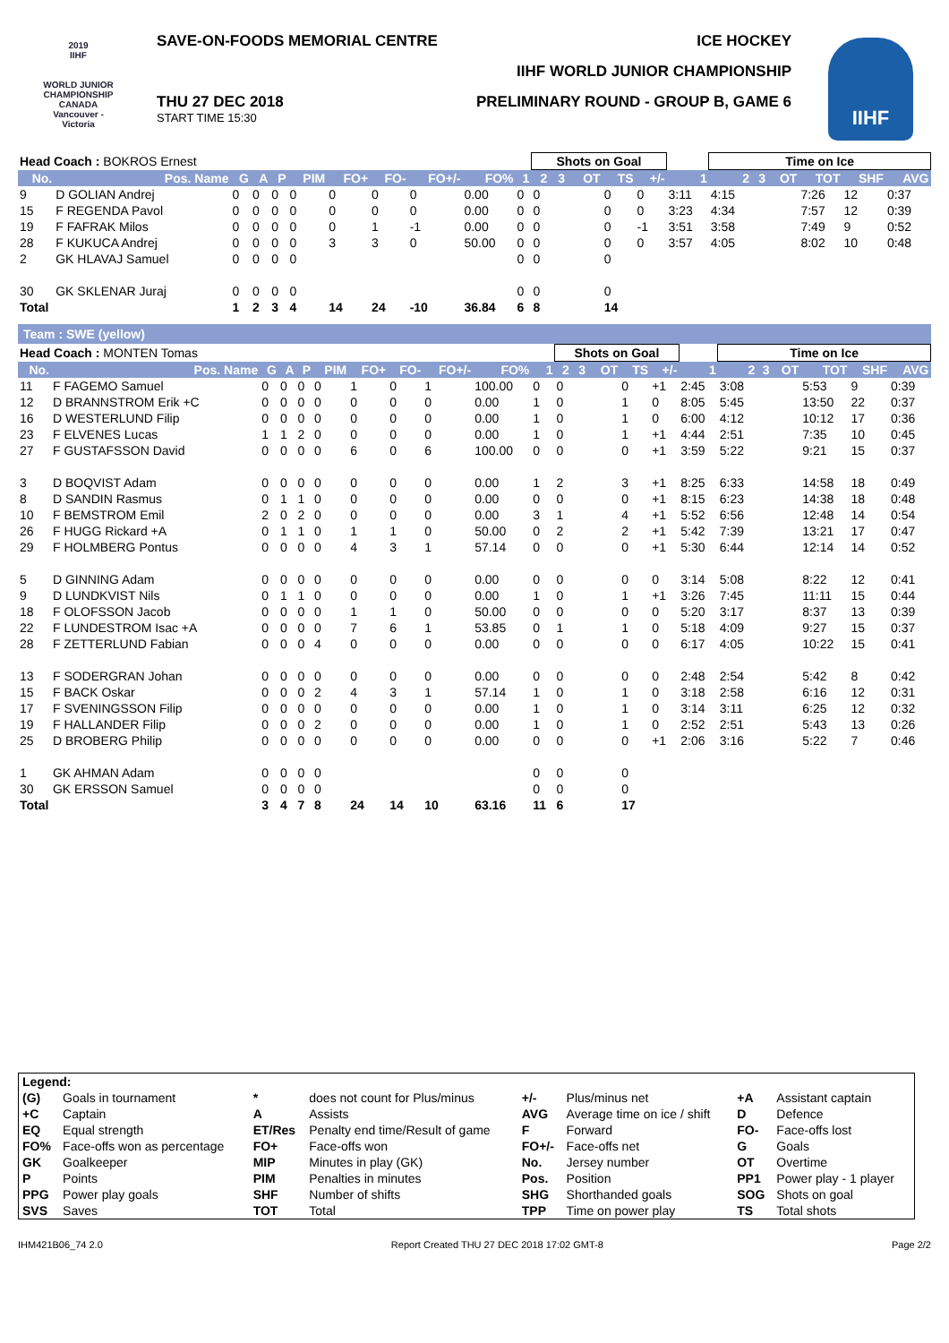2019
IIHF
WORLD JUNIOR CHAMPIONSHIP
CANADA
Vancouver - Victoria
SAVE-ON-FOODS MEMORIAL CENTRE ICE HOCKEY
IIHF WORLD JUNIOR CHAMPIONSHIP
THU 27 DEC 2018
START TIME 15:30
PRELIMINARY ROUND - GROUP B, GAME 6
IIHF
| Head Coach : BOKROS Ernest | | | | | | | | | | | Shots on Goal | | | | | | Time on Ice | | | | | |
| No. | Pos. Name | G | A | P | PIM | FO+ | FO- | FO+/- | FO% | 1 | 2 | 3 | OT | TS | +/- | 1 | 2 | 3 | OT | TOT | SHF | AVG |
| 9 | D GOLIAN Andrej | 0 | 0 | 0 | 0 | 0 | 0 | 0 | 0.00 | 0 | 0 | | | 0 | 0 | 3:11 | 4:15 | | | 7:26 | 12 | 0:37 |
| 15 | F REGENDA Pavol | 0 | 0 | 0 | 0 | 0 | 0 | 0 | 0.00 | 0 | 0 | | | 0 | 0 | 3:23 | 4:34 | | | 7:57 | 12 | 0:39 |
| 19 | F FAFRAK Milos | 0 | 0 | 0 | 0 | 0 | 1 | -1 | 0.00 | 0 | 0 | | | 0 | -1 | 3:51 | 3:58 | | | 7:49 | 9 | 0:52 |
| 28 | F KUKUCA Andrej | 0 | 0 | 0 | 0 | 3 | 3 | 0 | 50.00 | 0 | 0 | | | 0 | 0 | 3:57 | 4:05 | | | 8:02 | 10 | 0:48 |
| 2 | GK HLAVAJ Samuel | 0 | 0 | 0 | 0 | | | | | 0 | 0 | | | 0 | | | | | | | | |
| 30 | GK SKLENAR Juraj | 0 | 0 | 0 | 0 | | | | | 0 | 0 | | | 0 | | | | | | | | |
| Total | | 1 | 2 | 3 | 4 | 14 | 24 | -10 | 36.84 | 6 | 8 | | | 14 | | | | | | | | |
Team : SWE (yellow)
| Head Coach : MONTEN Tomas | | | | | | | | | | | Shots on Goal | | | | | | Time on Ice | | | | | |
| No. | Pos. Name | G | A | P | PIM | FO+ | FO- | FO+/- | FO% | 1 | 2 | 3 | OT | TS | +/- | 1 | 2 | 3 | OT | TOT | SHF | AVG |
| 11 | F FAGEMO Samuel | 0 | 0 | 0 | 0 | 1 | 0 | 1 | 100.00 | 0 | 0 | | | 0 | +1 | 2:45 | 3:08 | | | 5:53 | 9 | 0:39 |
| 12 | D BRANNSTROM Erik +C | 0 | 0 | 0 | 0 | 0 | 0 | 0 | 0.00 | 1 | 0 | | | 1 | 0 | 8:05 | 5:45 | | | 13:50 | 22 | 0:37 |
| 16 | D WESTERLUND Filip | 0 | 0 | 0 | 0 | 0 | 0 | 0 | 0.00 | 1 | 0 | | | 1 | 0 | 6:00 | 4:12 | | | 10:12 | 17 | 0:36 |
| 23 | F ELVENES Lucas | 1 | 1 | 2 | 0 | 0 | 0 | 0 | 0.00 | 1 | 0 | | | 1 | +1 | 4:44 | 2:51 | | | 7:35 | 10 | 0:45 |
| 27 | F GUSTAFSSON David | 0 | 0 | 0 | 0 | 6 | 0 | 6 | 100.00 | 0 | 0 | | | 0 | +1 | 3:59 | 5:22 | | | 9:21 | 15 | 0:37 |
| 3 | D BOQVIST Adam | 0 | 0 | 0 | 0 | 0 | 0 | 0 | 0.00 | 1 | 2 | | | 3 | +1 | 8:25 | 6:33 | | | 14:58 | 18 | 0:49 |
| 8 | D SANDIN Rasmus | 0 | 1 | 1 | 0 | 0 | 0 | 0 | 0.00 | 0 | 0 | | | 0 | +1 | 8:15 | 6:23 | | | 14:38 | 18 | 0:48 |
| 10 | F BEMSTROM Emil | 2 | 0 | 2 | 0 | 0 | 0 | 0 | 0.00 | 3 | 1 | | | 4 | +1 | 5:52 | 6:56 | | | 12:48 | 14 | 0:54 |
| 26 | F HUGG Rickard +A | 0 | 1 | 1 | 0 | 1 | 1 | 0 | 50.00 | 0 | 2 | | | 2 | +1 | 5:42 | 7:39 | | | 13:21 | 17 | 0:47 |
| 29 | F HOLMBERG Pontus | 0 | 0 | 0 | 0 | 4 | 3 | 1 | 57.14 | 0 | 0 | | | 0 | +1 | 5:30 | 6:44 | | | 12:14 | 14 | 0:52 |
| 5 | D GINNING Adam | 0 | 0 | 0 | 0 | 0 | 0 | 0 | 0.00 | 0 | 0 | | | 0 | 0 | 3:14 | 5:08 | | | 8:22 | 12 | 0:41 |
| 9 | D LUNDKVIST Nils | 0 | 1 | 1 | 0 | 0 | 0 | 0 | 0.00 | 1 | 0 | | | 1 | +1 | 3:26 | 7:45 | | | 11:11 | 15 | 0:44 |
| 18 | F OLOFSSON Jacob | 0 | 0 | 0 | 0 | 1 | 1 | 0 | 50.00 | 0 | 0 | | | 0 | 0 | 5:20 | 3:17 | | | 8:37 | 13 | 0:39 |
| 22 | F LUNDESTROM Isac +A | 0 | 0 | 0 | 0 | 7 | 6 | 1 | 53.85 | 0 | 1 | | | 1 | 0 | 5:18 | 4:09 | | | 9:27 | 15 | 0:37 |
| 28 | F ZETTERLUND Fabian | 0 | 0 | 0 | 4 | 0 | 0 | 0 | 0.00 | 0 | 0 | | | 0 | 0 | 6:17 | 4:05 | | | 10:22 | 15 | 0:41 |
| 13 | F SODERGRAN Johan | 0 | 0 | 0 | 0 | 0 | 0 | 0 | 0.00 | 0 | 0 | | | 0 | 0 | 2:48 | 2:54 | | | 5:42 | 8 | 0:42 |
| 15 | F BACK Oskar | 0 | 0 | 0 | 2 | 4 | 3 | 1 | 57.14 | 1 | 0 | | | 1 | 0 | 3:18 | 2:58 | | | 6:16 | 12 | 0:31 |
| 17 | F SVENINGSSON Filip | 0 | 0 | 0 | 0 | 0 | 0 | 0 | 0.00 | 1 | 0 | | | 1 | 0 | 3:14 | 3:11 | | | 6:25 | 12 | 0:32 |
| 19 | F HALLANDER Filip | 0 | 0 | 0 | 2 | 0 | 0 | 0 | 0.00 | 1 | 0 | | | 1 | 0 | 2:52 | 2:51 | | | 5:43 | 13 | 0:26 |
| 25 | D BROBERG Philip | 0 | 0 | 0 | 0 | 0 | 0 | 0 | 0.00 | 0 | 0 | | | 0 | +1 | 2:06 | 3:16 | | | 5:22 | 7 | 0:46 |
| 1 | GK AHMAN Adam | 0 | 0 | 0 | 0 | | | | | 0 | 0 | | | 0 | | | | | | | | |
| 30 | GK ERSSON Samuel | 0 | 0 | 0 | 0 | | | | | 0 | 0 | | | 0 | | | | | | | | |
| Total | | 3 | 4 | 7 | 8 | 24 | 14 | 10 | 63.16 | 11 | 6 | | | 17 | | | | | | | | |
| Legend: | | | | | | | |
| (G) | Goals in tournament | * | does not count for Plus/minus | +/- | Plus/minus net | +A | Assistant captain |
| +C | Captain | A | Assists | AVG | Average time on ice / shift | D | Defence |
| EQ | Equal strength | ET/Res | Penalty end time/Result of game | F | Forward | FO- | Face-offs lost |
| FO% | Face-offs won as percentage | FO+ | Face-offs won | FO+/- | Face-offs net | G | Goals |
| GK | Goalkeeper | MIP | Minutes in play (GK) | No. | Jersey number | OT | Overtime |
| P | Points | PIM | Penalties in minutes | Pos. | Position | PP1 | Power play - 1 player |
| PPG | Power play goals | SHF | Number of shifts | SHG | Shorthanded goals | SOG | Shots on goal |
| SVS | Saves | TOT | Total | TPP | Time on power play | TS | Total shots |
IHM421B06_74 2.0 Report Created THU 27 DEC 2018 17:02 GMT-8 Page 2/2